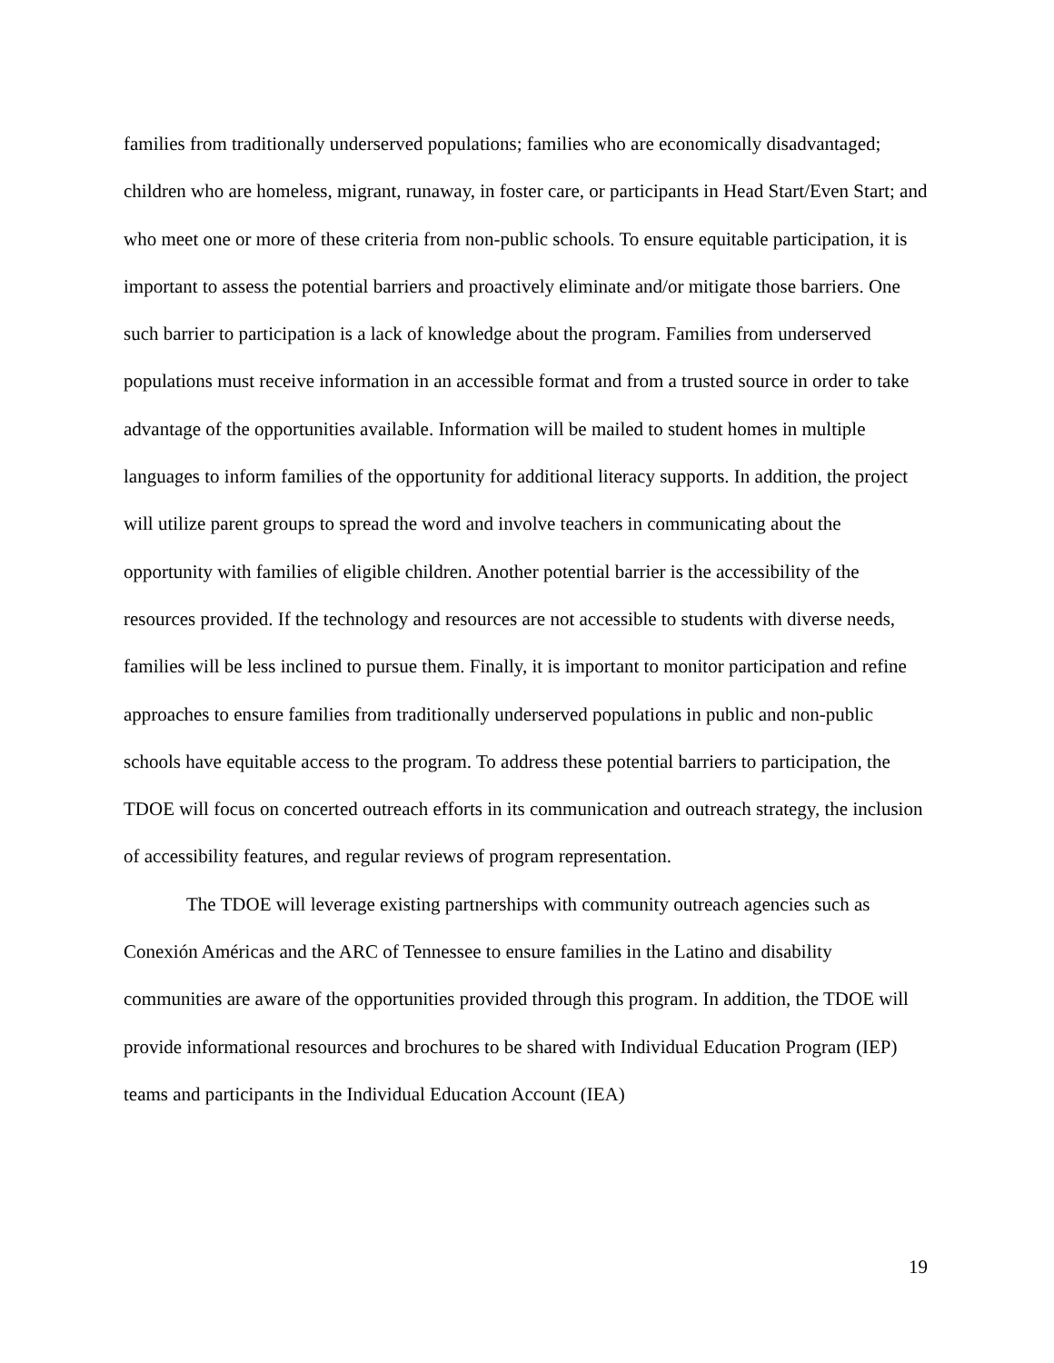families from traditionally underserved populations; families who are economically disadvantaged; children who are homeless, migrant, runaway, in foster care, or participants in Head Start/Even Start; and who meet one or more of these criteria from non-public schools. To ensure equitable participation, it is important to assess the potential barriers and proactively eliminate and/or mitigate those barriers. One such barrier to participation is a lack of knowledge about the program. Families from underserved populations must receive information in an accessible format and from a trusted source in order to take advantage of the opportunities available. Information will be mailed to student homes in multiple languages to inform families of the opportunity for additional literacy supports. In addition, the project will utilize parent groups to spread the word and involve teachers in communicating about the opportunity with families of eligible children. Another potential barrier is the accessibility of the resources provided. If the technology and resources are not accessible to students with diverse needs, families will be less inclined to pursue them. Finally, it is important to monitor participation and refine approaches to ensure families from traditionally underserved populations in public and non-public schools have equitable access to the program. To address these potential barriers to participation, the TDOE will focus on concerted outreach efforts in its communication and outreach strategy, the inclusion of accessibility features, and regular reviews of program representation.
The TDOE will leverage existing partnerships with community outreach agencies such as Conexión Américas and the ARC of Tennessee to ensure families in the Latino and disability communities are aware of the opportunities provided through this program. In addition, the TDOE will provide informational resources and brochures to be shared with Individual Education Program (IEP) teams and participants in the Individual Education Account (IEA)
19